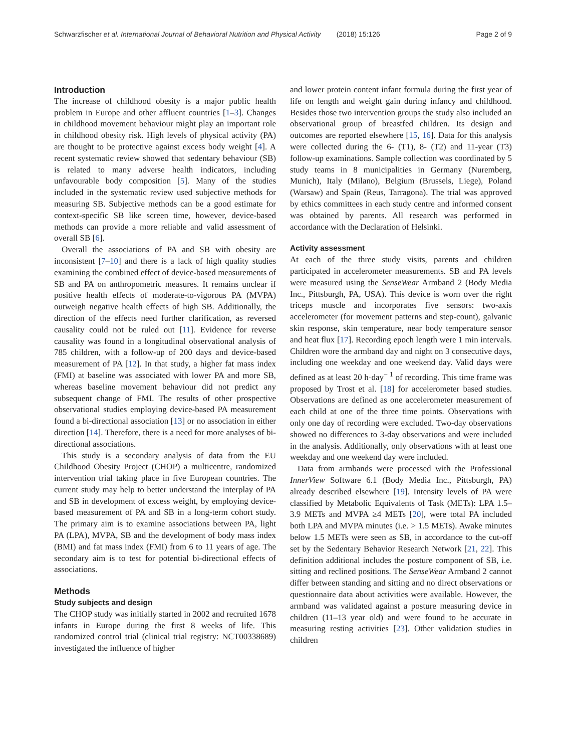Schwarzfischer et al. International Journal of Behavioral Nutrition and Physical Activity (2018) 15:126 Page 2 of 9
Introduction
The increase of childhood obesity is a major public health problem in Europe and other affluent countries [1–3]. Changes in childhood movement behaviour might play an important role in childhood obesity risk. High levels of physical activity (PA) are thought to be protective against excess body weight [4]. A recent systematic review showed that sedentary behaviour (SB) is related to many adverse health indicators, including unfavourable body composition [5]. Many of the studies included in the systematic review used subjective methods for measuring SB. Subjective methods can be a good estimate for context-specific SB like screen time, however, device-based methods can provide a more reliable and valid assessment of overall SB [6].
Overall the associations of PA and SB with obesity are inconsistent [7–10] and there is a lack of high quality studies examining the combined effect of device-based measurements of SB and PA on anthropometric measures. It remains unclear if positive health effects of moderate-to-vigorous PA (MVPA) outweigh negative health effects of high SB. Additionally, the direction of the effects need further clarification, as reversed causality could not be ruled out [11]. Evidence for reverse causality was found in a longitudinal observational analysis of 785 children, with a follow-up of 200 days and device-based measurement of PA [12]. In that study, a higher fat mass index (FMI) at baseline was associated with lower PA and more SB, whereas baseline movement behaviour did not predict any subsequent change of FMI. The results of other prospective observational studies employing device-based PA measurement found a bi-directional association [13] or no association in either direction [14]. Therefore, there is a need for more analyses of bi-directional associations.
This study is a secondary analysis of data from the EU Childhood Obesity Project (CHOP) a multicentre, randomized intervention trial taking place in five European countries. The current study may help to better understand the interplay of PA and SB in development of excess weight, by employing device-based measurement of PA and SB in a long-term cohort study. The primary aim is to examine associations between PA, light PA (LPA), MVPA, SB and the development of body mass index (BMI) and fat mass index (FMI) from 6 to 11 years of age. The secondary aim is to test for potential bi-directional effects of associations.
Methods
Study subjects and design
The CHOP study was initially started in 2002 and recruited 1678 infants in Europe during the first 8 weeks of life. This randomized control trial (clinical trial registry: NCT00338689) investigated the influence of higher
and lower protein content infant formula during the first year of life on length and weight gain during infancy and childhood. Besides those two intervention groups the study also included an observational group of breastfed children. Its design and outcomes are reported elsewhere [15, 16]. Data for this analysis were collected during the 6- (T1), 8- (T2) and 11-year (T3) follow-up examinations. Sample collection was coordinated by 5 study teams in 8 municipalities in Germany (Nuremberg, Munich), Italy (Milano), Belgium (Brussels, Liege), Poland (Warsaw) and Spain (Reus, Tarragona). The trial was approved by ethics committees in each study centre and informed consent was obtained by parents. All research was performed in accordance with the Declaration of Helsinki.
Activity assessment
At each of the three study visits, parents and children participated in accelerometer measurements. SB and PA levels were measured using the SenseWear Armband 2 (Body Media Inc., Pittsburgh, PA, USA). This device is worn over the right triceps muscle and incorporates five sensors: two-axis accelerometer (for movement patterns and step-count), galvanic skin response, skin temperature, near body temperature sensor and heat flux [17]. Recording epoch length were 1 min intervals. Children wore the armband day and night on 3 consecutive days, including one weekday and one weekend day. Valid days were defined as at least 20 h·day<sup>− 1</sup> of recording. This time frame was proposed by Trost et al. [18] for accelerometer based studies. Observations are defined as one accelerometer measurement of each child at one of the three time points. Observations with only one day of recording were excluded. Two-day observations showed no differences to 3-day observations and were included in the analysis. Additionally, only observations with at least one weekday and one weekend day were included.
Data from armbands were processed with the Professional InnerView Software 6.1 (Body Media Inc., Pittsburgh, PA) already described elsewhere [19]. Intensity levels of PA were classified by Metabolic Equivalents of Task (METs): LPA 1.5–3.9 METs and MVPA ≥4 METs [20], were total PA included both LPA and MVPA minutes (i.e. > 1.5 METs). Awake minutes below 1.5 METs were seen as SB, in accordance to the cut-off set by the Sedentary Behavior Research Network [21, 22]. This definition additional includes the posture component of SB, i.e. sitting and reclined positions. The SenseWear Armband 2 cannot differ between standing and sitting and no direct observations or questionnaire data about activities were available. However, the armband was validated against a posture measuring device in children (11–13 year old) and were found to be accurate in measuring resting activities [23]. Other validation studies in children